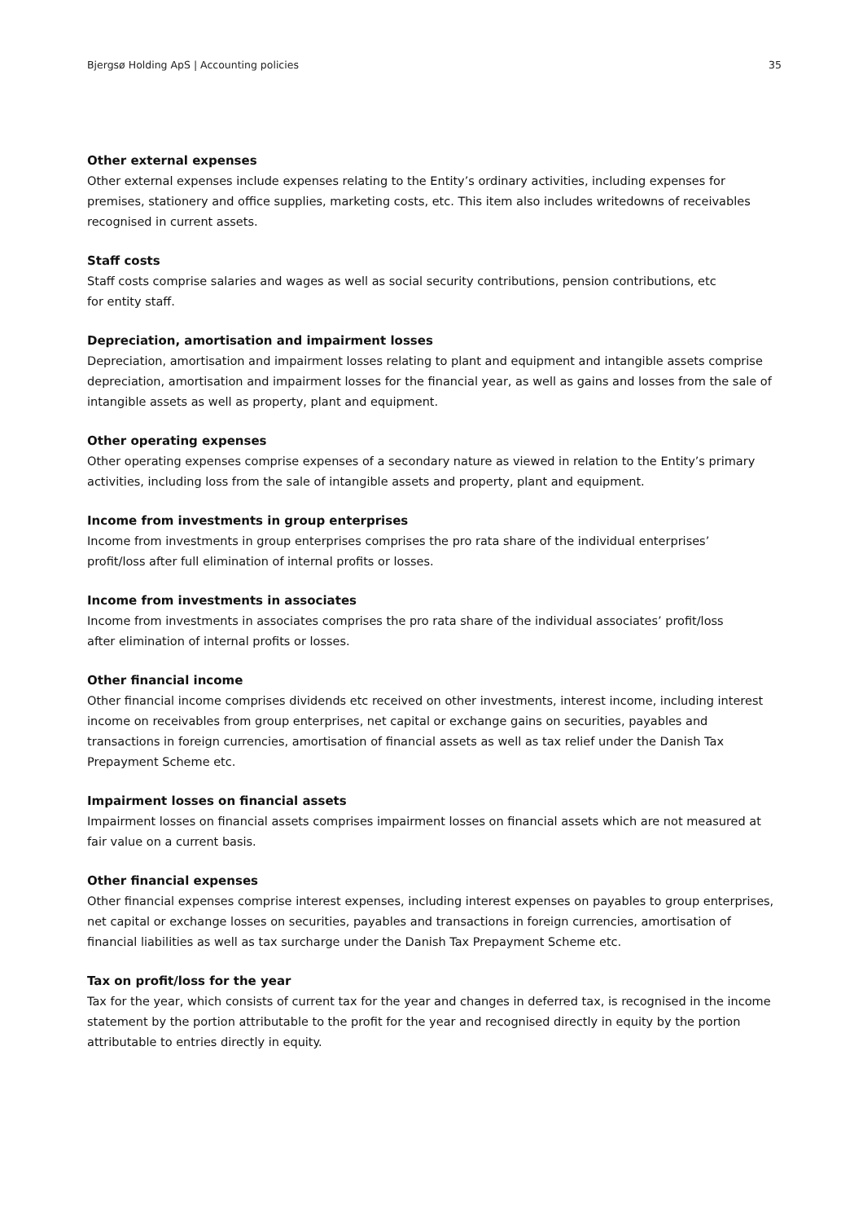Bjergsø Holding ApS | Accounting policies 35
Other external expenses
Other external expenses include expenses relating to the Entity’s ordinary activities, including expenses for premises, stationery and office supplies, marketing costs, etc. This item also includes writedowns of receivables recognised in current assets.
Staff costs
Staff costs comprise salaries and wages as well as social security contributions, pension contributions, etc
for entity staff.
Depreciation, amortisation and impairment losses
Depreciation, amortisation and impairment losses relating to plant and equipment and intangible assets comprise depreciation, amortisation and impairment losses for the financial year, as well as gains and losses from the sale of intangible assets as well as property, plant and equipment.
Other operating expenses
Other operating expenses comprise expenses of a secondary nature as viewed in relation to the Entity’s primary activities, including loss from the sale of intangible assets and property, plant and equipment.
Income from investments in group enterprises
Income from investments in group enterprises comprises the pro rata share of the individual enterprises’
profit/loss after full elimination of internal profits or losses.
Income from investments in associates
Income from investments in associates comprises the pro rata share of the individual associates’ profit/loss
after elimination of internal profits or losses.
Other financial income
Other financial income comprises dividends etc received on other investments, interest income, including interest income on receivables from group enterprises, net capital or exchange gains on securities, payables and transactions in foreign currencies, amortisation of financial assets as well as tax relief under the Danish Tax Prepayment Scheme etc.
Impairment losses on financial assets
Impairment losses on financial assets comprises impairment losses on financial assets which are not measured at fair value on a current basis.
Other financial expenses
Other financial expenses comprise interest expenses, including interest expenses on payables to group enterprises, net capital or exchange losses on securities, payables and transactions in foreign currencies, amortisation of financial liabilities as well as tax surcharge under the Danish Tax Prepayment Scheme etc.
Tax on profit/loss for the year
Tax for the year, which consists of current tax for the year and changes in deferred tax, is recognised in the income statement by the portion attributable to the profit for the year and recognised directly in equity by the portion attributable to entries directly in equity.